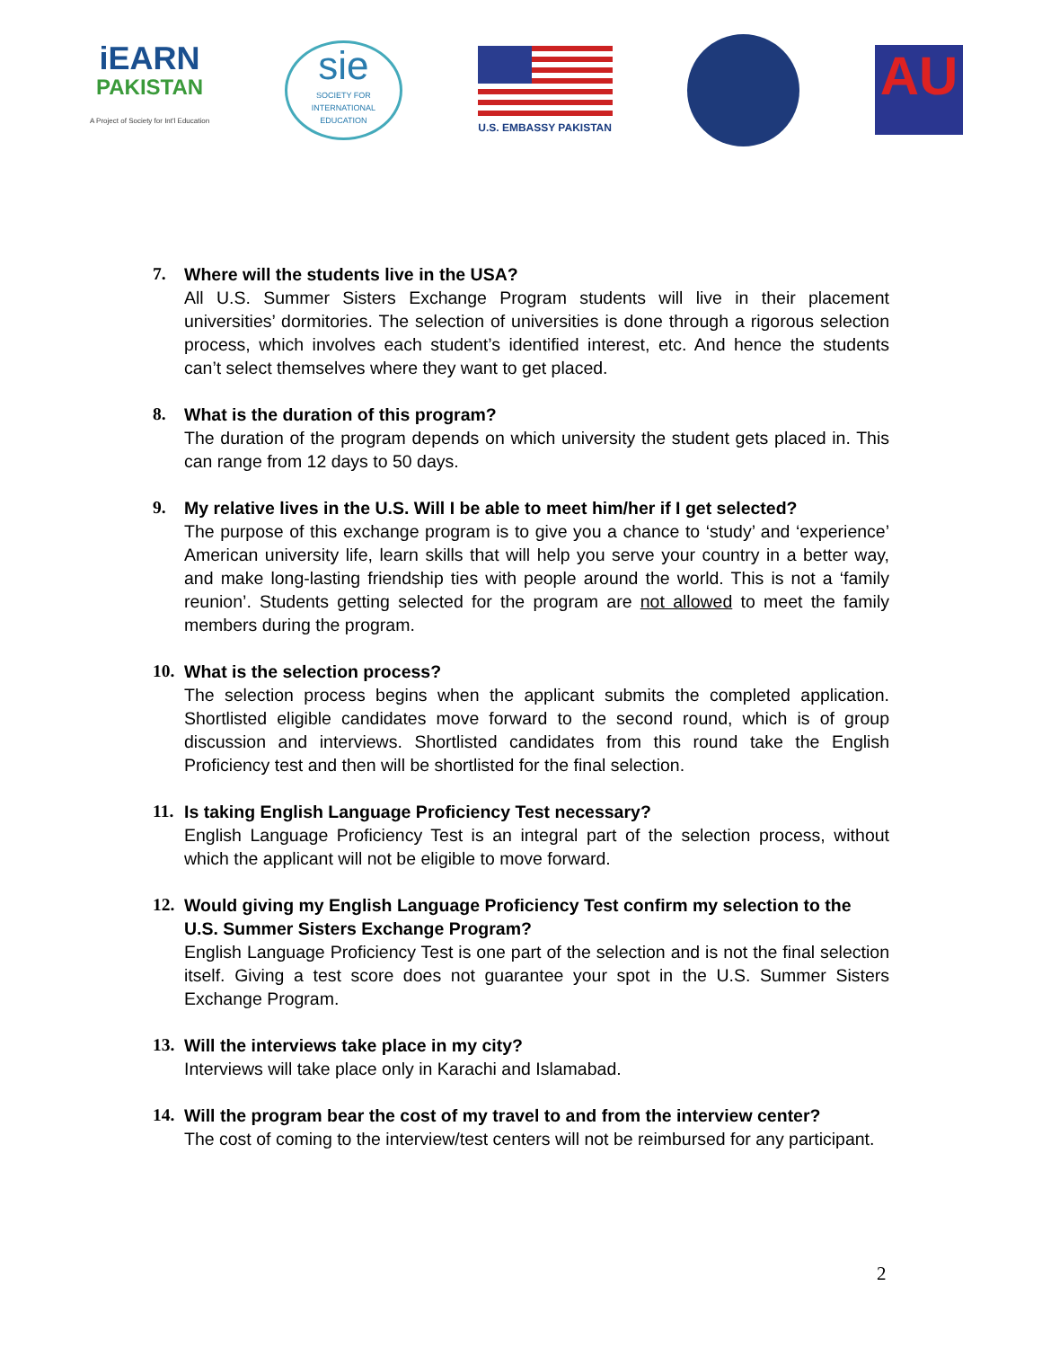iEARN
PAKISTAN
A Project of Society for Int'l Education
sie
SOCIETY FOR INTERNATIONAL EDUCATION
U.S. EMBASSY PAKISTAN
AU
7. Where will the students live in the USA?
All U.S. Summer Sisters Exchange Program students will live in their placement universities’ dormitories. The selection of universities is done through a rigorous selection process, which involves each student’s identified interest, etc. And hence the students can’t select themselves where they want to get placed.
8. What is the duration of this program?
The duration of the program depends on which university the student gets placed in. This can range from 12 days to 50 days.
9. My relative lives in the U.S. Will I be able to meet him/her if I get selected?
The purpose of this exchange program is to give you a chance to ‘study’ and ‘experience’ American university life, learn skills that will help you serve your country in a better way, and make long-lasting friendship ties with people around the world. This is not a ‘family reunion’. Students getting selected for the program are not allowed to meet the family members during the program.
10. What is the selection process?
The selection process begins when the applicant submits the completed application. Shortlisted eligible candidates move forward to the second round, which is of group discussion and interviews. Shortlisted candidates from this round take the English Proficiency test and then will be shortlisted for the final selection.
11. Is taking English Language Proficiency Test necessary?
English Language Proficiency Test is an integral part of the selection process, without which the applicant will not be eligible to move forward.
12. Would giving my English Language Proficiency Test confirm my selection to the U.S. Summer Sisters Exchange Program?
English Language Proficiency Test is one part of the selection and is not the final selection itself. Giving a test score does not guarantee your spot in the U.S. Summer Sisters Exchange Program.
13. Will the interviews take place in my city?
Interviews will take place only in Karachi and Islamabad.
14. Will the program bear the cost of my travel to and from the interview center?
The cost of coming to the interview/test centers will not be reimbursed for any participant.
2